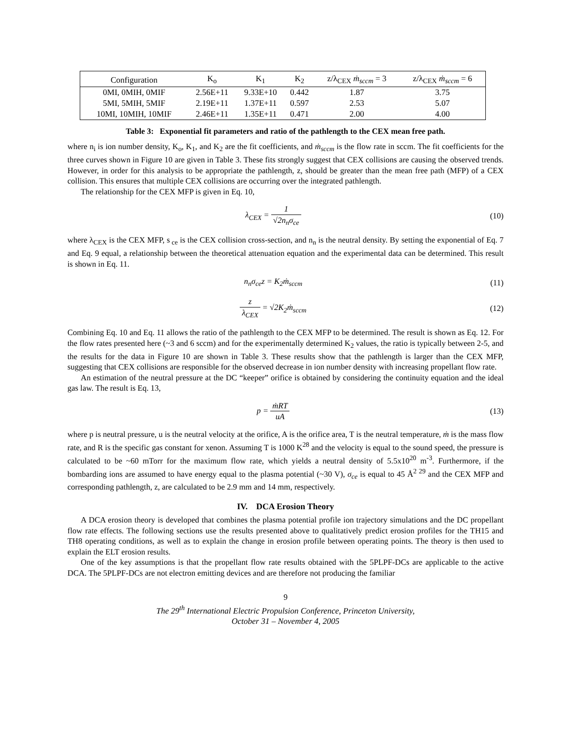| Configuration | K<sub>o</sub> | K<sub>1</sub> | K<sub>2</sub> | z/λ<sub>CEX</sub> ṁ<sub>sccm</sub> = 3 | z/λ<sub>CEX</sub> ṁ<sub>sccm</sub> = 6 |
| --- | --- | --- | --- | --- | --- |
| 0MI, 0MIH, 0MIF | 2.56E+11 | 9.33E+10 | 0.442 | 1.87 | 3.75 |
| 5MI, 5MIH, 5MIF | 2.19E+11 | 1.37E+11 | 0.597 | 2.53 | 5.07 |
| 10MI, 10MIH, 10MIF | 2.46E+11 | 1.35E+11 | 0.471 | 2.00 | 4.00 |
Table 3: Exponential fit parameters and ratio of the pathlength to the CEX mean free path.
where n<sub>i</sub> is ion number density, K<sub>o</sub>, K<sub>1</sub>, and K<sub>2</sub> are the fit coefficients, and ṁ<sub>sccm</sub> is the flow rate in sccm. The fit coefficients for the three curves shown in Figure 10 are given in Table 3. These fits strongly suggest that CEX collisions are causing the observed trends. However, in order for this analysis to be appropriate the pathlength, z, should be greater than the mean free path (MFP) of a CEX collision. This ensures that multiple CEX collisions are occurring over the integrated pathlength.
The relationship for the CEX MFP is given in Eq. 10,
λ<sub>CEX</sub> = 1 √2n<sub>n</sub>σ<sub>ce</sub> (10)
where λ<sub>CEX</sub> is the CEX MFP, s<sub>ce</sub> is the CEX collision cross-section, and n<sub>n</sub> is the neutral density. By setting the exponential of Eq. 7 and Eq. 9 equal, a relationship between the theoretical attenuation equation and the experimental data can be determined. This result is shown in Eq. 11.
n<sub>n</sub>σ<sub>ce</sub>z = K<sub>2</sub>ṁ<sub>sccm</sub> (11)
z λ<sub>CEX</sub> = √2K<sub>2</sub>ṁ<sub>sccm</sub> (12)
Combining Eq. 10 and Eq. 11 allows the ratio of the pathlength to the CEX MFP to be determined. The result is shown as Eq. 12. For the flow rates presented here (~3 and 6 sccm) and for the experimentally determined K<sub>2</sub> values, the ratio is typically between 2-5, and the results for the data in Figure 10 are shown in Table 3. These results show that the pathlength is larger than the CEX MFP, suggesting that CEX collisions are responsible for the observed decrease in ion number density with increasing propellant flow rate.
An estimation of the neutral pressure at the DC “keeper” orifice is obtained by considering the continuity equation and the ideal gas law. The result is Eq. 13,
p = ṁRT uA (13)
where p is neutral pressure, u is the neutral velocity at the orifice, A is the orifice area, T is the neutral temperature, ṁ is the mass flow rate, and R is the specific gas constant for xenon. Assuming T is 1000 K<sup>28</sup> and the velocity is equal to the sound speed, the pressure is calculated to be ~60 mTorr for the maximum flow rate, which yields a neutral density of 5.5x10<sup>20</sup> m<sup>-3</sup>. Furthermore, if the bombarding ions are assumed to have energy equal to the plasma potential (~30 V), σ<sub>ce</sub> is equal to 45 Å<sup>2 29</sup> and the CEX MFP and corresponding pathlength, z, are calculated to be 2.9 mm and 14 mm, respectively.
IV. DCA Erosion Theory
A DCA erosion theory is developed that combines the plasma potential profile ion trajectory simulations and the DC propellant flow rate effects. The following sections use the results presented above to qualitatively predict erosion profiles for the TH15 and TH8 operating conditions, as well as to explain the change in erosion profile between operating points. The theory is then used to explain the ELT erosion results.
One of the key assumptions is that the propellant flow rate results obtained with the 5PLPF-DCs are applicable to the active DCA. The 5PLPF-DCs are not electron emitting devices and are therefore not producing the familiar
9
The 29<sup>th</sup> International Electric Propulsion Conference, Princeton University,
October 31 – November 4, 2005